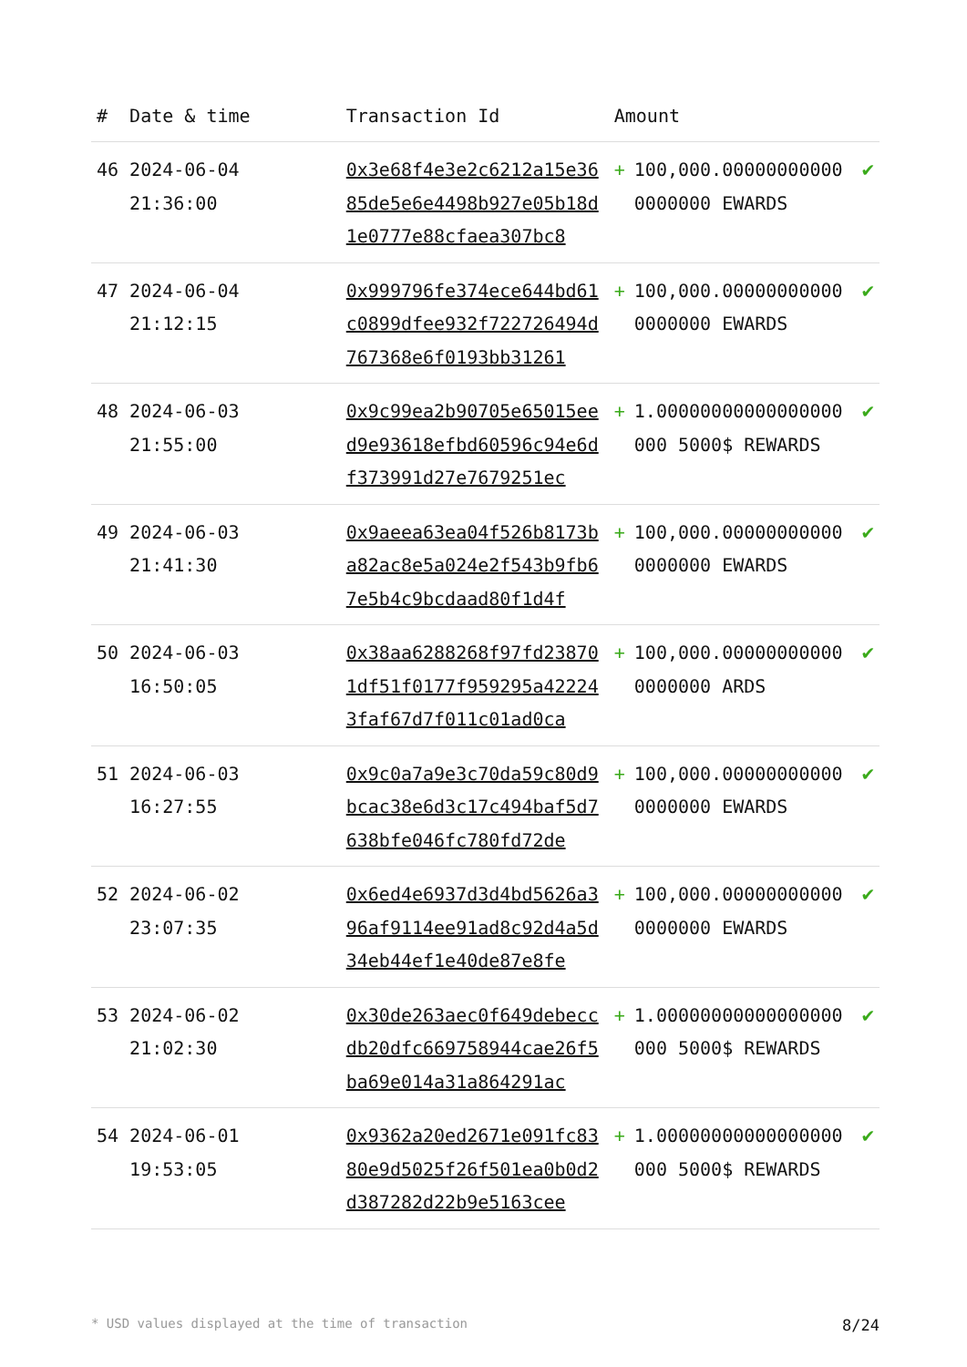| # | Date & time | Transaction Id | Amount | |
| --- | --- | --- | --- | --- |
| 46 | 2024-06-04 21:36:00 | 0x3e68f4e3e2c6212a15e3685de5e6e4498b927e05b18d1e0777e88cfaea307bc8 | + 100,000.000000000000000000 EWARDS | ✔ |
| 47 | 2024-06-04 21:12:15 | 0x999796fe374ece644bd61c0899dfee932f722726494d767368e6f0193bb31261 | + 100,000.000000000000000000 EWARDS | ✔ |
| 48 | 2024-06-03 21:55:00 | 0x9c99ea2b90705e65015eed9e93618efbd60596c94e6df373991d27e7679251ec | + 1.00000000000000000000 5000$ REWARDS | ✔ |
| 49 | 2024-06-03 21:41:30 | 0x9aeea63ea04f526b8173ba82ac8e5a024e2f543b9fb67e5b4c9bcdaad80f1d4f | + 100,000.000000000000000000 EWARDS | ✔ |
| 50 | 2024-06-03 16:50:05 | 0x38aa6288268f97fd238701df51f0177f959295a422243faf67d7f011c01ad0ca | + 100,000.000000000000000000 ARDS | ✔ |
| 51 | 2024-06-03 16:27:55 | 0x9c0a7a9e3c70da59c80d9bcac38e6d3c17c494baf5d7638bfe046fc780fd72de | + 100,000.000000000000000000 EWARDS | ✔ |
| 52 | 2024-06-02 23:07:35 | 0x6ed4e6937d3d4bd5626a396af9114ee91ad8c92d4a5d34eb44ef1e40de87e8fe | + 100,000.000000000000000000 EWARDS | ✔ |
| 53 | 2024-06-02 21:02:30 | 0x30de263aec0f649debeccdb20dfc669758944cae26f5ba69e014a31a864291ac | + 1.00000000000000000000 5000$ REWARDS | ✔ |
| 54 | 2024-06-01 19:53:05 | 0x9362a20ed2671e091fc8380e9d5025f26f501ea0b0d2d387282d22b9e5163cee | + 1.00000000000000000000 5000$ REWARDS | ✔ |
* USD values displayed at the time of transaction 8/24